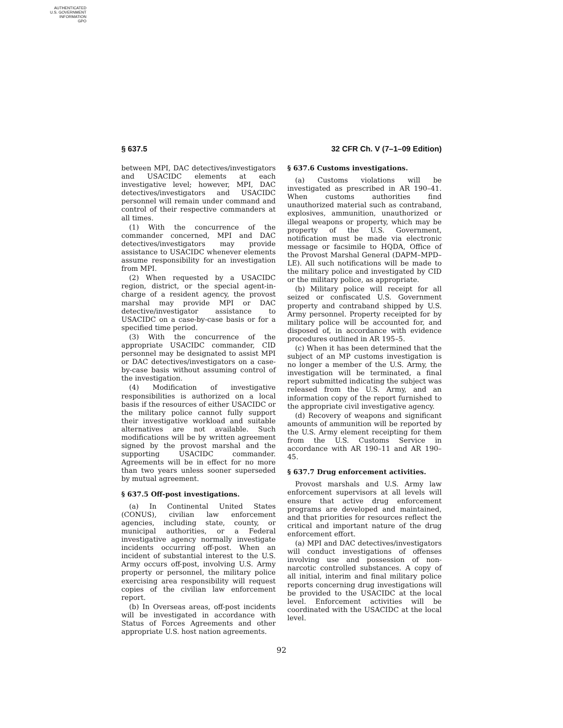AUTHENTICATED
U.S. GOVERNMENT
INFORMATION
GPO
§ 637.5 32 CFR Ch. V (7–1–09 Edition)
between MPI, DAC detectives/investigators and USACIDC elements at each investigative level; however, MPI, DAC detectives/investigators and USACIDC personnel will remain under command and control of their respective commanders at all times.
(1) With the concurrence of the commander concerned, MPI and DAC detectives/investigators may provide assistance to USACIDC whenever elements assume responsibility for an investigation from MPI.
(2) When requested by a USACIDC region, district, or the special agent-in-charge of a resident agency, the provost marshal may provide MPI or DAC detective/investigator assistance to USACIDC on a case-by-case basis or for a specified time period.
(3) With the concurrence of the appropriate USACIDC commander, CID personnel may be designated to assist MPI or DAC detectives/investigators on a case-by-case basis without assuming control of the investigation.
(4) Modification of investigative responsibilities is authorized on a local basis if the resources of either USACIDC or the military police cannot fully support their investigative workload and suitable alternatives are not available. Such modifications will be by written agreement signed by the provost marshal and the supporting USACIDC commander. Agreements will be in effect for no more than two years unless sooner superseded by mutual agreement.
§ 637.5 Off-post investigations.
(a) In Continental United States (CONUS), civilian law enforcement agencies, including state, county, or municipal authorities, or a Federal investigative agency normally investigate incidents occurring off-post. When an incident of substantial interest to the U.S. Army occurs off-post, involving U.S. Army property or personnel, the military police exercising area responsibility will request copies of the civilian law enforcement report.
(b) In Overseas areas, off-post incidents will be investigated in accordance with Status of Forces Agreements and other appropriate U.S. host nation agreements.
§ 637.6 Customs investigations.
(a) Customs violations will be investigated as prescribed in AR 190–41. When customs authorities find unauthorized material such as contraband, explosives, ammunition, unauthorized or illegal weapons or property, which may be property of the U.S. Government, notification must be made via electronic message or facsimile to HQDA, Office of the Provost Marshal General (DAPM–MPD–LE). All such notifications will be made to the military police and investigated by CID or the military police, as appropriate.
(b) Military police will receipt for all seized or confiscated U.S. Government property and contraband shipped by U.S. Army personnel. Property receipted for by military police will be accounted for, and disposed of, in accordance with evidence procedures outlined in AR 195–5.
(c) When it has been determined that the subject of an MP customs investigation is no longer a member of the U.S. Army, the investigation will be terminated, a final report submitted indicating the subject was released from the U.S. Army, and an information copy of the report furnished to the appropriate civil investigative agency.
(d) Recovery of weapons and significant amounts of ammunition will be reported by the U.S. Army element receipting for them from the U.S. Customs Service in accordance with AR 190–11 and AR 190–45.
§ 637.7 Drug enforcement activities.
Provost marshals and U.S. Army law enforcement supervisors at all levels will ensure that active drug enforcement programs are developed and maintained, and that priorities for resources reflect the critical and important nature of the drug enforcement effort.
(a) MPI and DAC detectives/investigators will conduct investigations of offenses involving use and possession of non-narcotic controlled substances. A copy of all initial, interim and final military police reports concerning drug investigations will be provided to the USACIDC at the local level. Enforcement activities will be coordinated with the USACIDC at the local level.
92